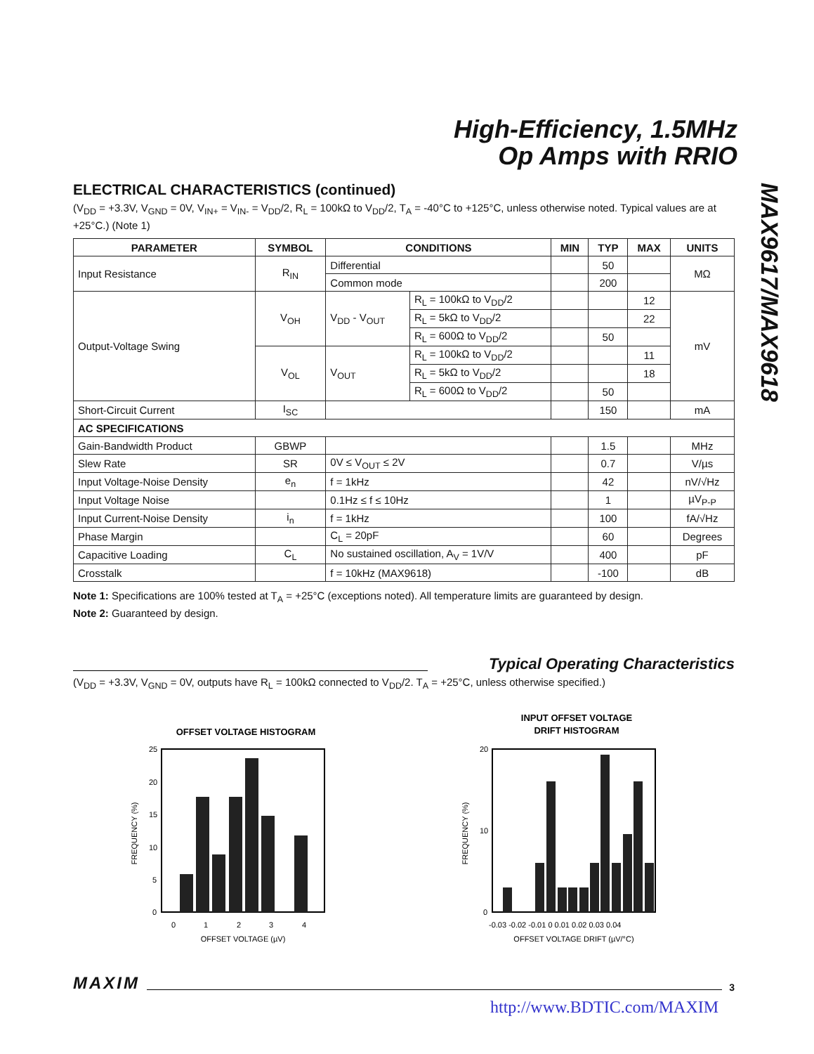High-Efficiency, 1.5MHz
Op Amps with RRIO
MAX9617/MAX9618
ELECTRICAL CHARACTERISTICS (continued)
(V<sub>DD</sub> = +3.3V, V<sub>GND</sub> = 0V, V<sub>IN+</sub> = V<sub>IN-</sub> = V<sub>DD</sub>/2, R<sub>L</sub> = 100kΩ to V<sub>DD</sub>/2, T<sub>A</sub> = -40°C to +125°C, unless otherwise noted. Typical values are at +25°C.) (Note 1)
| PARAMETER | SYMBOL | CONDITIONS | | MIN | TYP | MAX | UNITS |
| --- | --- | --- | --- | --- | --- | --- | --- |
| Input Resistance | R<sub>IN</sub> | Differential | | | 50 | | MΩ |
| | | Common mode | | | 200 | | |
| Output-Voltage Swing | V<sub>OH</sub> | V<sub>DD</sub> - V<sub>OUT</sub> | R<sub>L</sub> = 100kΩ to V<sub>DD</sub>/2 | | | 12 | mV |
| | | | R<sub>L</sub> = 5kΩ to V<sub>DD</sub>/2 | | | 22 | |
| | | | R<sub>L</sub> = 600Ω to V<sub>DD</sub>/2 | | 50 | | |
| | V<sub>OL</sub> | V<sub>OUT</sub> | R<sub>L</sub> = 100kΩ to V<sub>DD</sub>/2 | | | 11 | |
| | | | R<sub>L</sub> = 5kΩ to V<sub>DD</sub>/2 | | | 18 | |
| | | | R<sub>L</sub> = 600Ω to V<sub>DD</sub>/2 | | 50 | | |
| Short-Circuit Current | I<sub>SC</sub> | | | | 150 | | mA |
| AC SPECIFICATIONS | | | | | | | |
| Gain-Bandwidth Product | GBWP | | | | 1.5 | | MHz |
| Slew Rate | SR | 0V ≤ V<sub>OUT</sub> ≤ 2V | | | 0.7 | | V/µs |
| Input Voltage-Noise Density | e<sub>n</sub> | f = 1kHz | | | 42 | | nV/√Hz |
| Input Voltage Noise | | 0.1Hz ≤ f ≤ 10Hz | | | 1 | | µV<sub>P-P</sub> |
| Input Current-Noise Density | i<sub>n</sub> | f = 1kHz | | | 100 | | fA/√Hz |
| Phase Margin | | C<sub>L</sub> = 20pF | | | 60 | | Degrees |
| Capacitive Loading | C<sub>L</sub> | No sustained oscillation, A<sub>V</sub> = 1V/V | | | 400 | | pF |
| Crosstalk | | f = 10kHz (MAX9618) | | | -100 | | dB |
Note 1: Specifications are 100% tested at T<sub>A</sub> = +25°C (exceptions noted). All temperature limits are guaranteed by design.
Note 2: Guaranteed by design.
Typical Operating Characteristics
(V<sub>DD</sub> = +3.3V, V<sub>GND</sub> = 0V, outputs have R<sub>L</sub> = 100kΩ connected to V<sub>DD</sub>/2. T<sub>A</sub> = +25°C, unless otherwise specified.)
OFFSET VOLTAGE HISTOGRAM
25
20
15
10
5
0
0
1
2
3
4
OFFSET VOLTAGE (µV)
FREQUENCY (%)
INPUT OFFSET VOLTAGE
DRIFT HISTOGRAM
20
0
10
-0.03 -0.02 -0.01 0 0.01 0.02 0.03 0.04
OFFSET VOLTAGE DRIFT (µV/°C)
FREQUENCY (%)
MAXIM
3
http://www.BDTIC.com/MAXIM